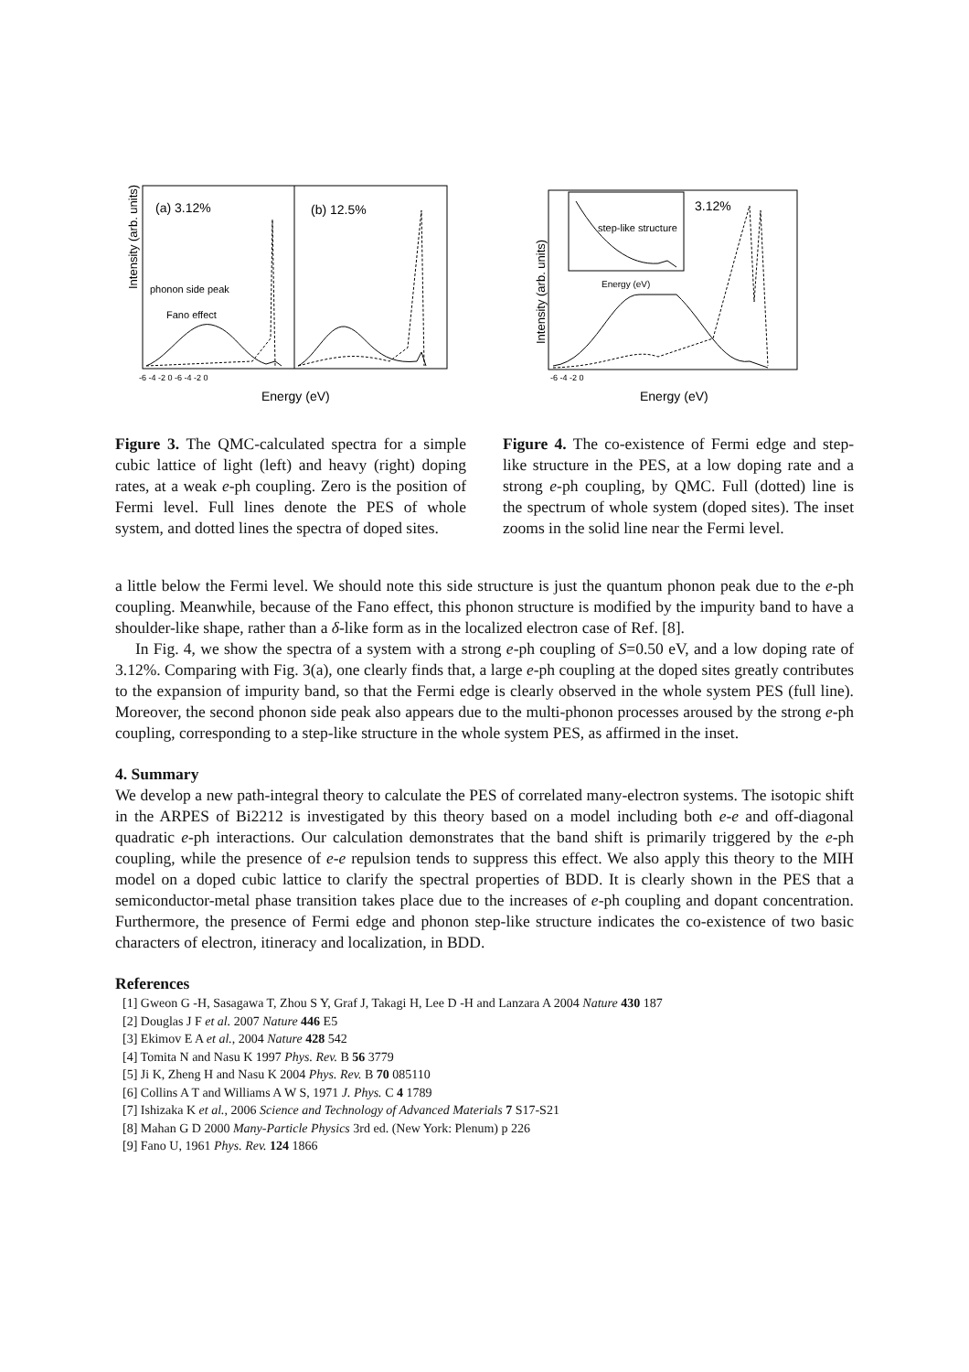Intensity (arb. units)
(a) 3.12%
(b) 12.5%
phonon side peak
Fano effect
-6 -4 -2 0 -6 -4 -2 0
Energy (eV)
Figure 3. The QMC-calculated spectra for a simple cubic lattice of light (left) and heavy (right) doping rates, at a weak e-ph coupling. Zero is the position of Fermi level. Full lines denote the PES of whole system, and dotted lines the spectra of doped sites.
Intensity (arb. units)
3.12%
step-like structure
Energy (eV)
-6 -4 -2 0
Energy (eV)
Figure 4. The co-existence of Fermi edge and step-like structure in the PES, at a low doping rate and a strong e-ph coupling, by QMC. Full (dotted) line is the spectrum of whole system (doped sites). The inset zooms in the solid line near the Fermi level.
a little below the Fermi level. We should note this side structure is just the quantum phonon peak due to the e-ph coupling. Meanwhile, because of the Fano effect, this phonon structure is modified by the impurity band to have a shoulder-like shape, rather than a δ-like form as in the localized electron case of Ref. [8].
In Fig. 4, we show the spectra of a system with a strong e-ph coupling of S=0.50 eV, and a low doping rate of 3.12%. Comparing with Fig. 3(a), one clearly finds that, a large e-ph coupling at the doped sites greatly contributes to the expansion of impurity band, so that the Fermi edge is clearly observed in the whole system PES (full line). Moreover, the second phonon side peak also appears due to the multi-phonon processes aroused by the strong e-ph coupling, corresponding to a step-like structure in the whole system PES, as affirmed in the inset.
4. Summary
We develop a new path-integral theory to calculate the PES of correlated many-electron systems. The isotopic shift in the ARPES of Bi2212 is investigated by this theory based on a model including both e-e and off-diagonal quadratic e-ph interactions. Our calculation demonstrates that the band shift is primarily triggered by the e-ph coupling, while the presence of e-e repulsion tends to suppress this effect. We also apply this theory to the MIH model on a doped cubic lattice to clarify the spectral properties of BDD. It is clearly shown in the PES that a semiconductor-metal phase transition takes place due to the increases of e-ph coupling and dopant concentration. Furthermore, the presence of Fermi edge and phonon step-like structure indicates the co-existence of two basic characters of electron, itineracy and localization, in BDD.
References
[1] Gweon G -H, Sasagawa T, Zhou S Y, Graf J, Takagi H, Lee D -H and Lanzara A 2004 Nature 430 187
[2] Douglas J F et al. 2007 Nature 446 E5
[3] Ekimov E A et al., 2004 Nature 428 542
[4] Tomita N and Nasu K 1997 Phys. Rev. B 56 3779
[5] Ji K, Zheng H and Nasu K 2004 Phys. Rev. B 70 085110
[6] Collins A T and Williams A W S, 1971 J. Phys. C 4 1789
[7] Ishizaka K et al., 2006 Science and Technology of Advanced Materials 7 S17-S21
[8] Mahan G D 2000 Many-Particle Physics 3rd ed. (New York: Plenum) p 226
[9] Fano U, 1961 Phys. Rev. 124 1866